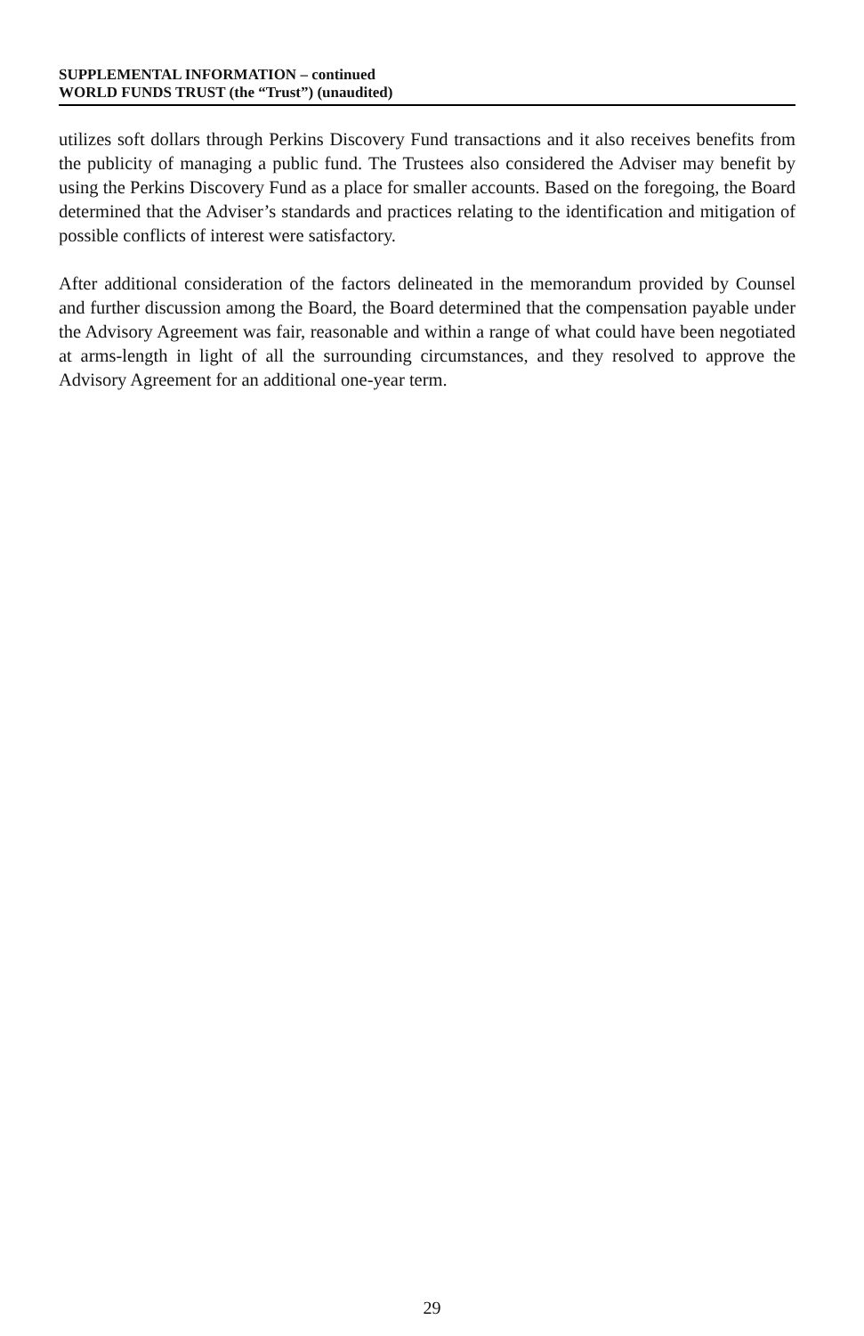SUPPLEMENTAL INFORMATION – continued
WORLD FUNDS TRUST (the “Trust”) (unaudited)
utilizes soft dollars through Perkins Discovery Fund transactions and it also receives benefits from the publicity of managing a public fund. The Trustees also considered the Adviser may benefit by using the Perkins Discovery Fund as a place for smaller accounts. Based on the foregoing, the Board determined that the Adviser’s standards and practices relating to the identification and mitigation of possible conflicts of interest were satisfactory.
After additional consideration of the factors delineated in the memorandum provided by Counsel and further discussion among the Board, the Board determined that the compensation payable under the Advisory Agreement was fair, reasonable and within a range of what could have been negotiated at arms-length in light of all the surrounding circumstances, and they resolved to approve the Advisory Agreement for an additional one-year term.
29